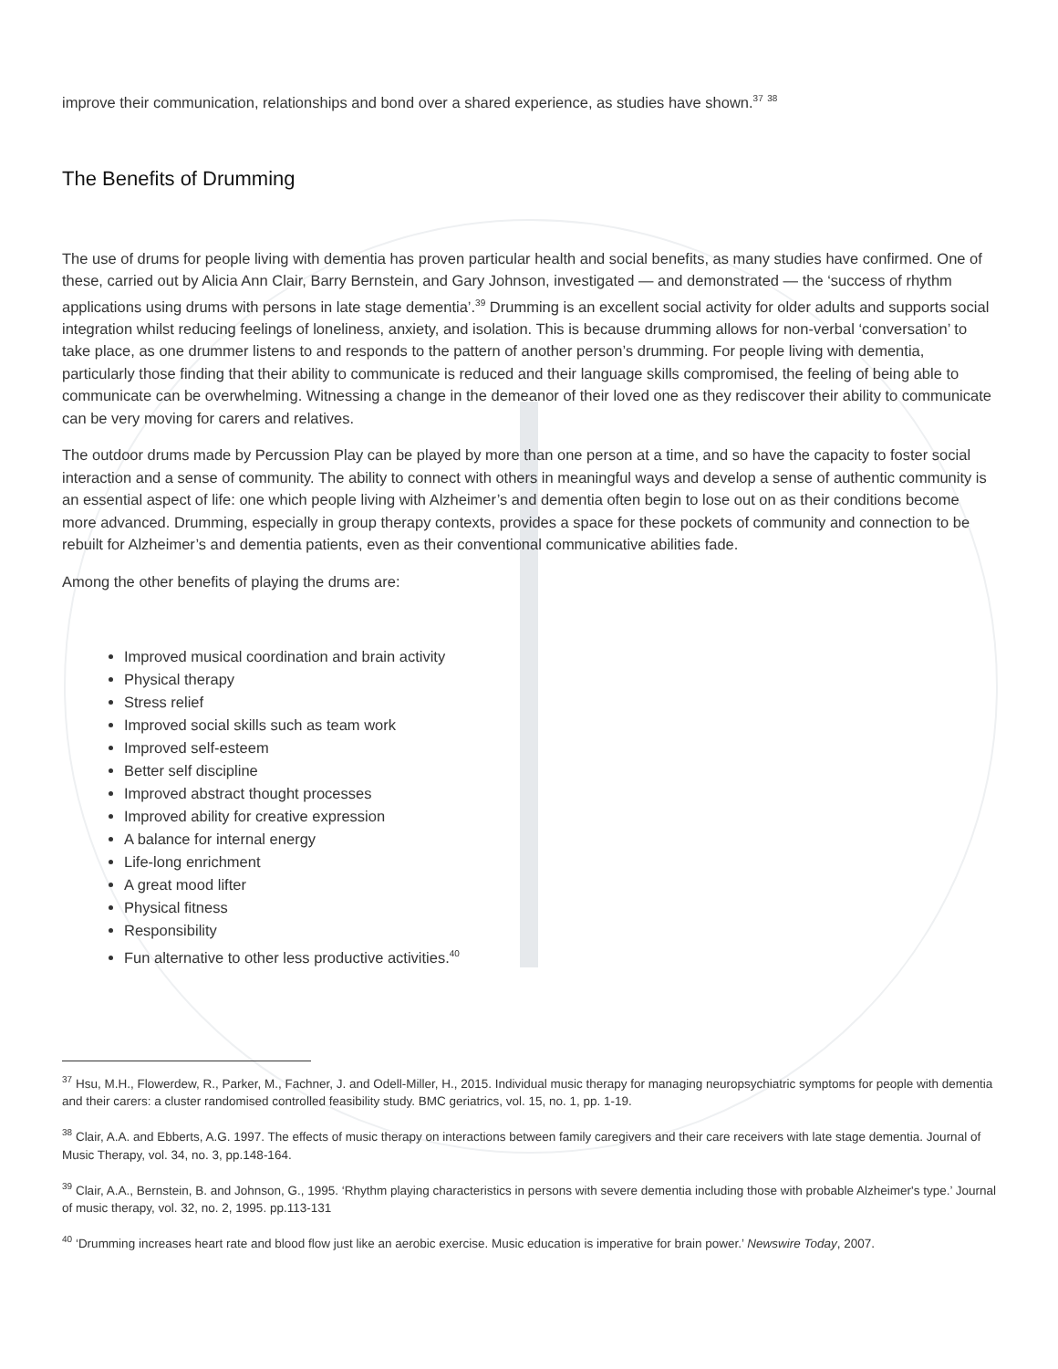improve their communication, relationships and bond over a shared experience, as studies have shown.<sup>37</sup> <sup>38</sup>
The Benefits of Drumming
The use of drums for people living with dementia has proven particular health and social benefits, as many studies have confirmed. One of these, carried out by Alicia Ann Clair, Barry Bernstein, and Gary Johnson, investigated — and demonstrated — the ‘success of rhythm applications using drums with persons in late stage dementia’.<sup>39</sup> Drumming is an excellent social activity for older adults and supports social integration whilst reducing feelings of loneliness, anxiety, and isolation. This is because drumming allows for non-verbal ‘conversation’ to take place, as one drummer listens to and responds to the pattern of another person’s drumming. For people living with dementia, particularly those finding that their ability to communicate is reduced and their language skills compromised, the feeling of being able to communicate can be overwhelming. Witnessing a change in the demeanor of their loved one as they rediscover their ability to communicate can be very moving for carers and relatives.
The outdoor drums made by Percussion Play can be played by more than one person at a time, and so have the capacity to foster social interaction and a sense of community. The ability to connect with others in meaningful ways and develop a sense of authentic community is an essential aspect of life: one which people living with Alzheimer’s and dementia often begin to lose out on as their conditions become more advanced. Drumming, especially in group therapy contexts, provides a space for these pockets of community and connection to be rebuilt for Alzheimer’s and dementia patients, even as their conventional communicative abilities fade.
Among the other benefits of playing the drums are:
Improved musical coordination and brain activity
Physical therapy
Stress relief
Improved social skills such as team work
Improved self-esteem
Better self discipline
Improved abstract thought processes
Improved ability for creative expression
A balance for internal energy
Life-long enrichment
A great mood lifter
Physical fitness
Responsibility
Fun alternative to other less productive activities.<sup>40</sup>
<sup>37</sup> Hsu, M.H., Flowerdew, R., Parker, M., Fachner, J. and Odell-Miller, H., 2015. Individual music therapy for managing neuropsychiatric symptoms for people with dementia and their carers: a cluster randomised controlled feasibility study. BMC geriatrics, vol. 15, no. 1, pp. 1-19.
<sup>38</sup> Clair, A.A. and Ebberts, A.G. 1997. The effects of music therapy on interactions between family caregivers and their care receivers with late stage dementia. Journal of Music Therapy, vol. 34, no. 3, pp.148-164.
<sup>39</sup> Clair, A.A., Bernstein, B. and Johnson, G., 1995. ‘Rhythm playing characteristics in persons with severe dementia including those with probable Alzheimer's type.’ Journal of music therapy, vol. 32, no. 2, 1995. pp.113-131
<sup>40</sup> ‘Drumming increases heart rate and blood flow just like an aerobic exercise. Music education is imperative for brain power.’ Newswire Today, 2007.